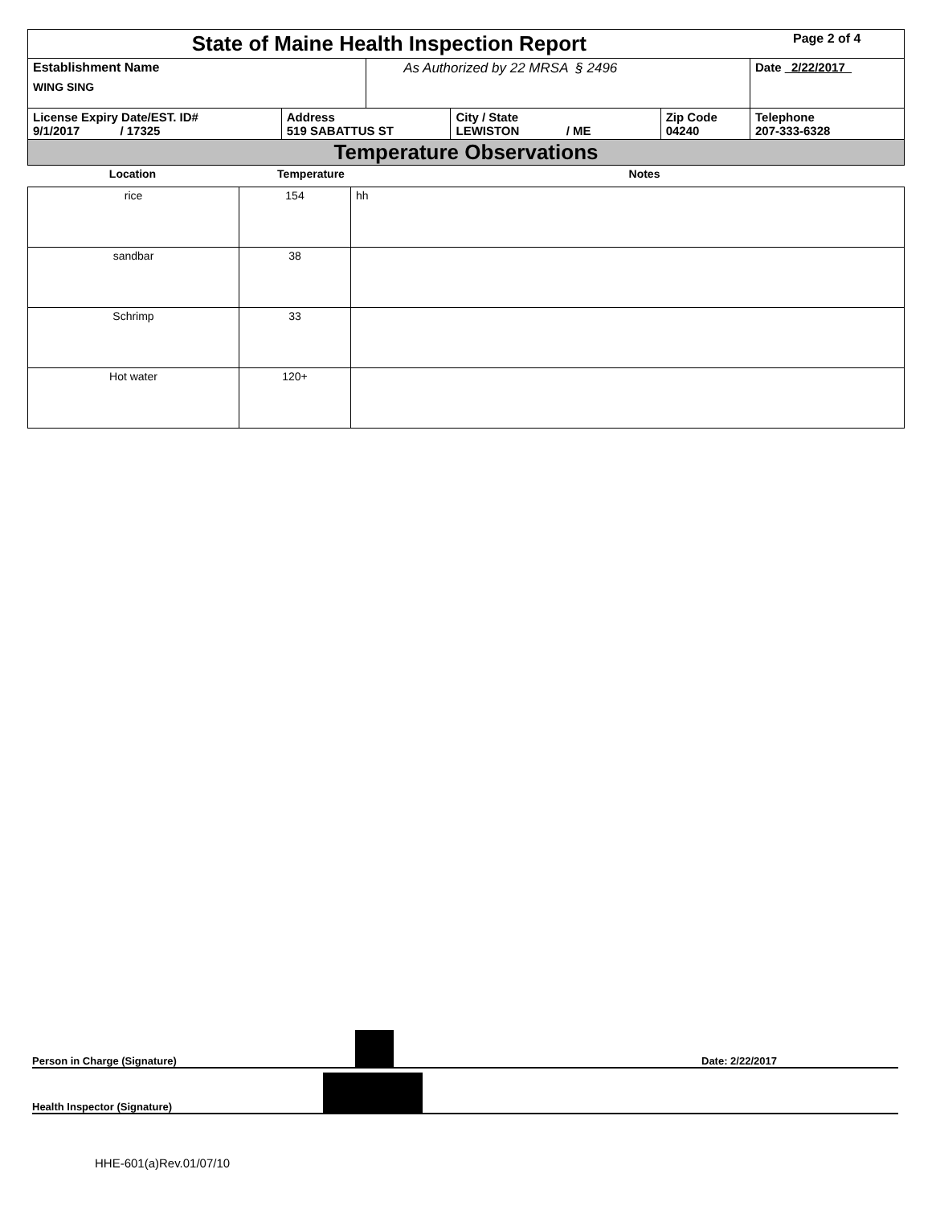| State of Maine Health Inspection Report | | | | | Page 2 of 4 |
| Establishment Name WING SING | | As Authorized by 22 MRSA § 2496 | | | Date 2/22/2017 |
| License Expiry Date/EST. ID# 9/1/2017 / 17325 | Address 519 SABATTUS ST | | City / State LEWISTON / ME | Zip Code 04240 | Telephone 207-333-6328 |
| Temperature Observations | | | | | |
| Location | Temperature | Notes |
| --- | --- | --- |
| rice | 154 | hh |
| sandbar | 38 | |
| Schrimp | 33 | |
| Hot water | 120+ | |
Person in Charge (Signature) Date: 2/22/2017
Health Inspector (Signature)
HHE-601(a)Rev.01/07/10